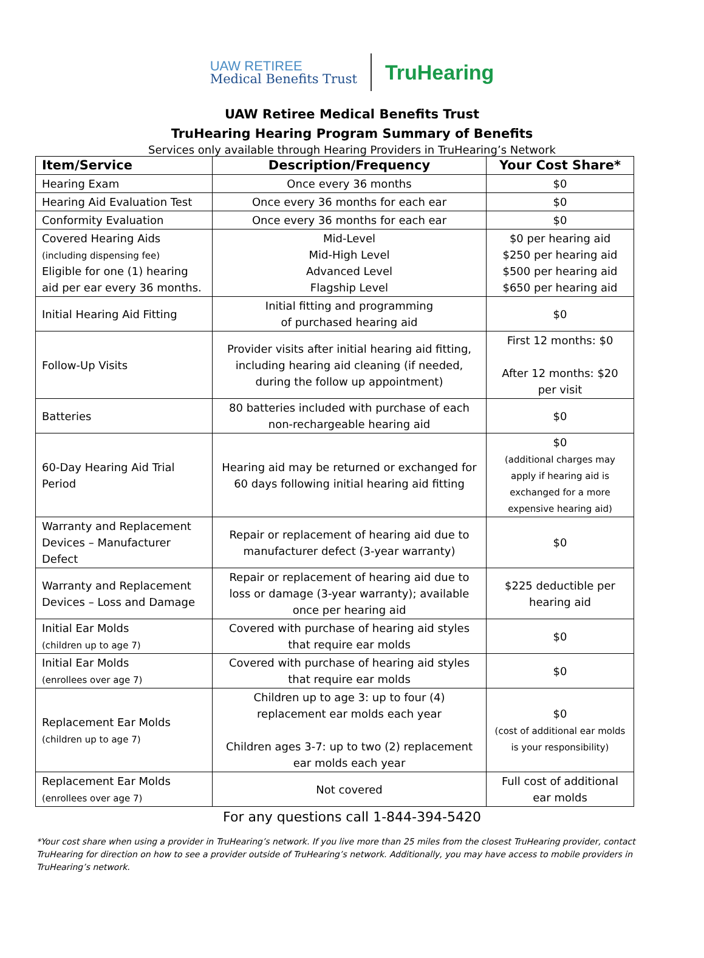UAW RETIREE
Medical Benefits Trust
TruHearing
UAW Retiree Medical Benefits Trust
TruHearing Hearing Program Summary of Benefits
Services only available through Hearing Providers in TruHearing’s Network
| Item/Service | Description/Frequency | Your Cost Share* |
| --- | --- | --- |
| Hearing Exam | Once every 36 months | $0 |
| Hearing Aid Evaluation Test | Once every 36 months for each ear | $0 |
| Conformity Evaluation | Once every 36 months for each ear | $0 |
| Covered Hearing Aids (including dispensing fee) Eligible for one (1) hearing aid per ear every 36 months. | Mid-Level Mid-High Level Advanced Level Flagship Level | $0 per hearing aid $250 per hearing aid $500 per hearing aid $650 per hearing aid |
| Initial Hearing Aid Fitting | Initial fitting and programming of purchased hearing aid | $0 |
| Follow-Up Visits | Provider visits after initial hearing aid fitting, including hearing aid cleaning (if needed, during the follow up appointment) | First 12 months: $0 After 12 months: $20 per visit |
| Batteries | 80 batteries included with purchase of each non-rechargeable hearing aid | $0 |
| 60-Day Hearing Aid Trial Period | Hearing aid may be returned or exchanged for 60 days following initial hearing aid fitting | $0 (additional charges may apply if hearing aid is exchanged for a more expensive hearing aid) |
| Warranty and Replacement Devices – Manufacturer Defect | Repair or replacement of hearing aid due to manufacturer defect (3-year warranty) | $0 |
| Warranty and Replacement Devices – Loss and Damage | Repair or replacement of hearing aid due to loss or damage (3-year warranty); available once per hearing aid | $225 deductible per hearing aid |
| Initial Ear Molds (children up to age 7) | Covered with purchase of hearing aid styles that require ear molds | $0 |
| Initial Ear Molds (enrollees over age 7) | Covered with purchase of hearing aid styles that require ear molds | $0 |
| Replacement Ear Molds (children up to age 7) | Children up to age 3: up to four (4) replacement ear molds each year Children ages 3-7: up to two (2) replacement ear molds each year | $0 (cost of additional ear molds is your responsibility) |
| Replacement Ear Molds (enrollees over age 7) | Not covered | Full cost of additional ear molds |
For any questions call 1-844-394-5420
*Your cost share when using a provider in TruHearing’s network. If you live more than 25 miles from the closest TruHearing provider, contact TruHearing for direction on how to see a provider outside of TruHearing’s network. Additionally, you may have access to mobile providers in TruHearing’s network.